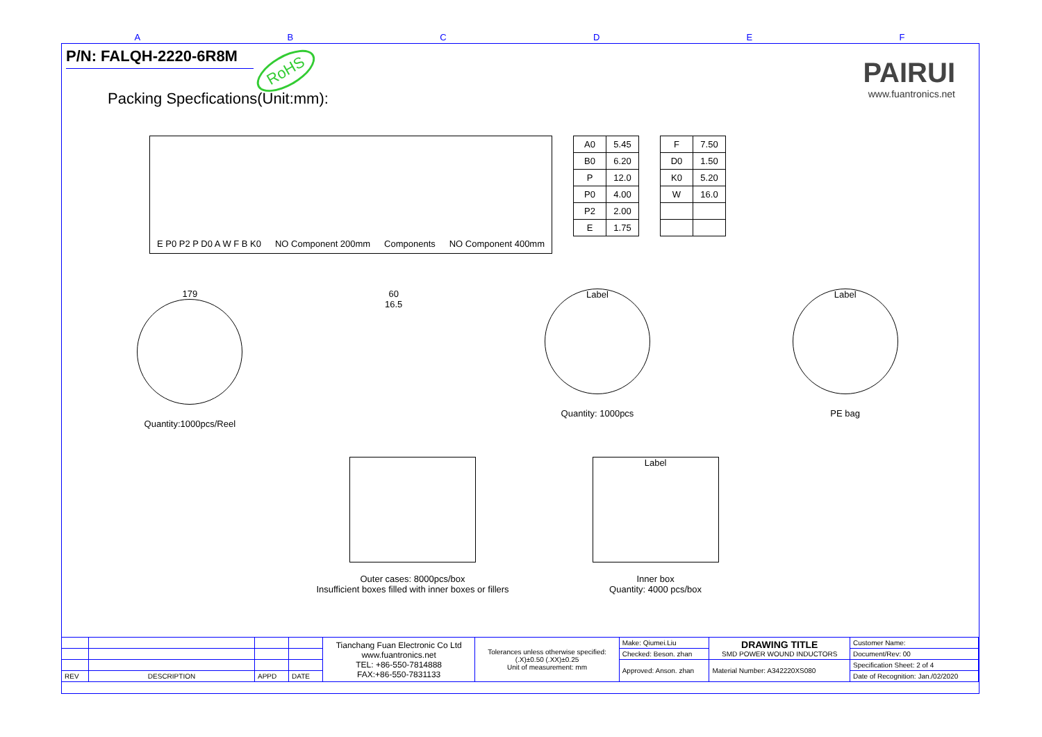ABCDEF
P/N: FALQH-2220-6R8M
RoHS
PAIRUI
www.fuantronics.net
Packing Specfications(Unit:mm):
E P0 P2 P D0 A W F B K0 NO Component 200mm Components NO Component 400mm
| A0 | 5.45 |
| B0 | 6.20 |
| P | 12.0 |
| P0 | 4.00 |
| P2 | 2.00 |
| E | 1.75 |
| F | 7.50 |
| D0 | 1.50 |
| K0 | 5.20 |
| W | 16.0 |
179
Quantity:1000pcs/Reel
60
16.5
Label
Quantity: 1000pcs
Label
PE bag
Outer cases: 8000pcs/box
Insufficient boxes filled with inner boxes or fillers
Label
Inner box
Quantity: 4000 pcs/box
| | | | | Tianchang Fuan Electronic Co Ltd www.fuantronics.net TEL: +86-550-7814888 FAX:+86-550-7831133 | Tolerances unless otherwise specified: (.X)±0.50 (.XX)±0.25 Unit of measurement: mm | Make: Qiumei.Liu | DRAWING TITLE SMD POWER WOUND INDUCTORS | Customer Name: |
| | | | | | | Checked: Beson. zhan | | Document/Rev: 00 |
| | | | | | | Approved: Anson. zhan | Material Number: A342220XS080 | Specification Sheet: 2 of 4 |
| REV | DESCRIPTION | APPD | DATE | | | | | Date of Recognition: Jan./02/2020 |